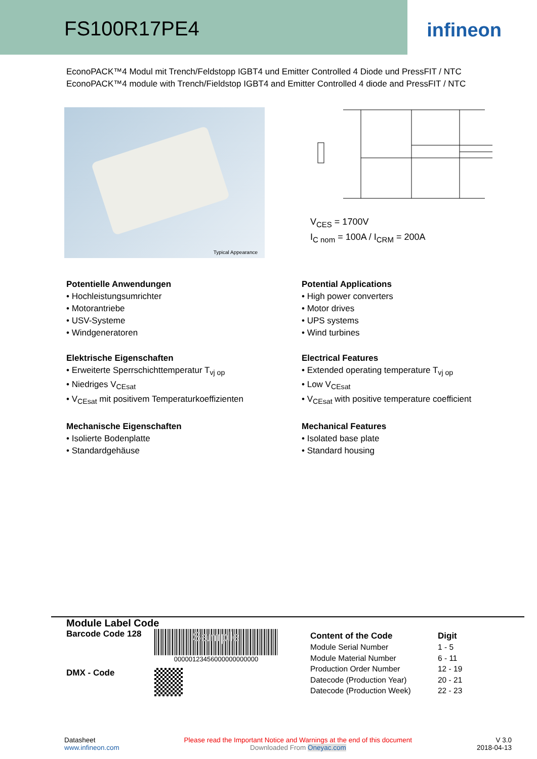FS100R17PE4
infineon
EconoPACK™4 Modul mit Trench/Feldstopp IGBT4 und Emitter Controlled 4 Diode und PressFIT / NTC
EconoPACK™4 module with Trench/Fieldstop IGBT4 and Emitter Controlled 4 diode and PressFIT / NTC
Typical Appearance
V<sub>CES</sub> = 1700V
I<sub>C nom</sub> = 100A / I<sub>CRM</sub> = 200A
Potentielle Anwendungen
• Hochleistungsumrichter
• Motorantriebe
• USV-Systeme
• Windgeneratoren
Elektrische Eigenschaften
• Erweiterte Sperrschichttemperatur T<sub>vj op</sub>
• Niedriges V<sub>CEsat</sub>
• V<sub>CEsat</sub> mit positivem Temperaturkoeffizienten
Mechanische Eigenschaften
• Isolierte Bodenplatte
• Standardgehäuse
Potential Applications
• High power converters
• Motor drives
• UPS systems
• Wind turbines
Electrical Features
• Extended operating temperature T<sub>vj op</sub>
• Low V<sub>CEsat</sub>
• V<sub>CEsat</sub> with positive temperature coefficient
Mechanical Features
• Isolated base plate
• Standard housing
Module Label Code
Barcode Code 128
Sample
00000123456000000000000
DMX - Code
| Content of the Code | Digit |
| --- | --- |
| Module Serial Number | 1 - 5 |
| Module Material Number | 6 - 11 |
| Production Order Number | 12 - 19 |
| Datecode (Production Year) | 20 - 21 |
| Datecode (Production Week) | 22 - 23 |
Datasheet
www.infineon.com
Please read the Important Notice and Warnings at the end of this document
Downloaded From Oneyac.com
V 3.0
2018-04-13